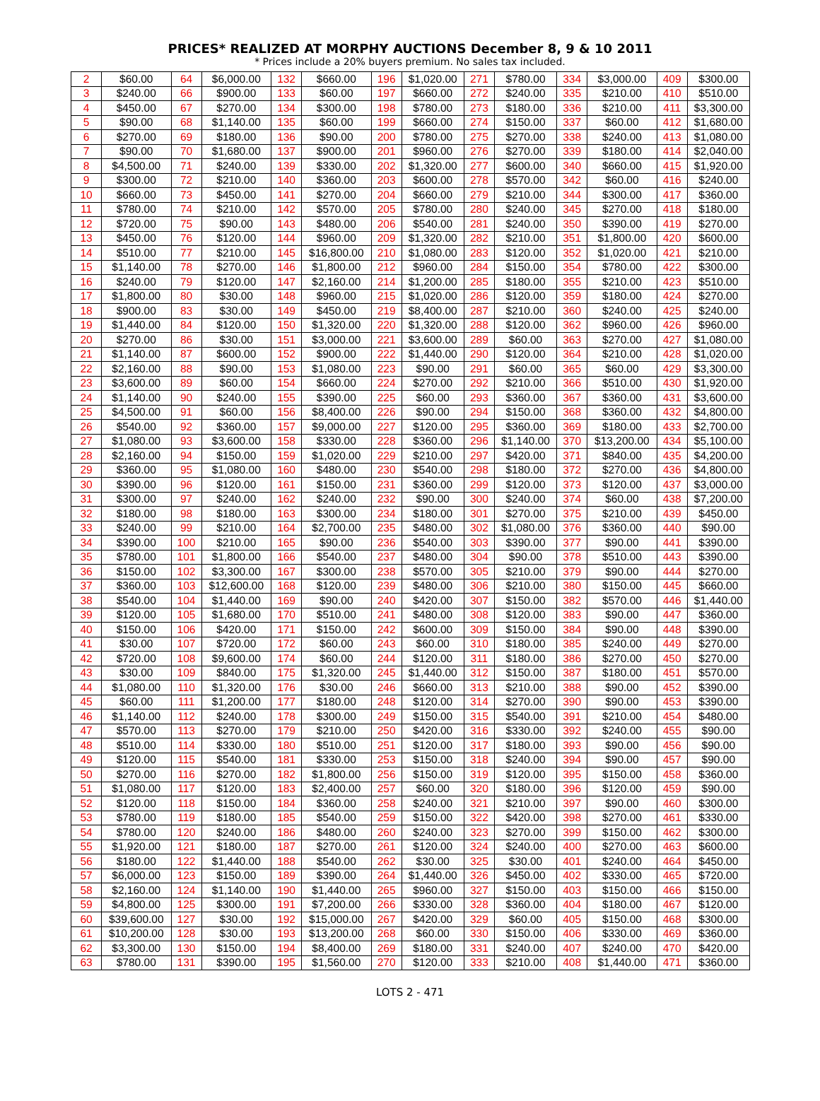PRICES* REALIZED AT MORPHY AUCTIONS December 8, 9 & 10 2011
* Prices include a 20% buyers premium. No sales tax included.
| 2 | $60.00 | 64 | $6,000.00 | 132 | $660.00 | 196 | $1,020.00 | 271 | $780.00 | 334 | $3,000.00 | 409 | $300.00 |
| 3 | $240.00 | 66 | $900.00 | 133 | $60.00 | 197 | $660.00 | 272 | $240.00 | 335 | $210.00 | 410 | $510.00 |
| 4 | $450.00 | 67 | $270.00 | 134 | $300.00 | 198 | $780.00 | 273 | $180.00 | 336 | $210.00 | 411 | $3,300.00 |
| 5 | $90.00 | 68 | $1,140.00 | 135 | $60.00 | 199 | $660.00 | 274 | $150.00 | 337 | $60.00 | 412 | $1,680.00 |
| 6 | $270.00 | 69 | $180.00 | 136 | $90.00 | 200 | $780.00 | 275 | $270.00 | 338 | $240.00 | 413 | $1,080.00 |
| 7 | $90.00 | 70 | $1,680.00 | 137 | $900.00 | 201 | $960.00 | 276 | $270.00 | 339 | $180.00 | 414 | $2,040.00 |
| 8 | $4,500.00 | 71 | $240.00 | 139 | $330.00 | 202 | $1,320.00 | 277 | $600.00 | 340 | $660.00 | 415 | $1,920.00 |
| 9 | $300.00 | 72 | $210.00 | 140 | $360.00 | 203 | $600.00 | 278 | $570.00 | 342 | $60.00 | 416 | $240.00 |
| 10 | $660.00 | 73 | $450.00 | 141 | $270.00 | 204 | $660.00 | 279 | $210.00 | 344 | $300.00 | 417 | $360.00 |
| 11 | $780.00 | 74 | $210.00 | 142 | $570.00 | 205 | $780.00 | 280 | $240.00 | 345 | $270.00 | 418 | $180.00 |
| 12 | $720.00 | 75 | $90.00 | 143 | $480.00 | 206 | $540.00 | 281 | $240.00 | 350 | $390.00 | 419 | $270.00 |
| 13 | $450.00 | 76 | $120.00 | 144 | $960.00 | 209 | $1,320.00 | 282 | $210.00 | 351 | $1,800.00 | 420 | $600.00 |
| 14 | $510.00 | 77 | $210.00 | 145 | $16,800.00 | 210 | $1,080.00 | 283 | $120.00 | 352 | $1,020.00 | 421 | $210.00 |
| 15 | $1,140.00 | 78 | $270.00 | 146 | $1,800.00 | 212 | $960.00 | 284 | $150.00 | 354 | $780.00 | 422 | $300.00 |
| 16 | $240.00 | 79 | $120.00 | 147 | $2,160.00 | 214 | $1,200.00 | 285 | $180.00 | 355 | $210.00 | 423 | $510.00 |
| 17 | $1,800.00 | 80 | $30.00 | 148 | $960.00 | 215 | $1,020.00 | 286 | $120.00 | 359 | $180.00 | 424 | $270.00 |
| 18 | $900.00 | 83 | $30.00 | 149 | $450.00 | 219 | $8,400.00 | 287 | $210.00 | 360 | $240.00 | 425 | $240.00 |
| 19 | $1,440.00 | 84 | $120.00 | 150 | $1,320.00 | 220 | $1,320.00 | 288 | $120.00 | 362 | $960.00 | 426 | $960.00 |
| 20 | $270.00 | 86 | $30.00 | 151 | $3,000.00 | 221 | $3,600.00 | 289 | $60.00 | 363 | $270.00 | 427 | $1,080.00 |
| 21 | $1,140.00 | 87 | $600.00 | 152 | $900.00 | 222 | $1,440.00 | 290 | $120.00 | 364 | $210.00 | 428 | $1,020.00 |
| 22 | $2,160.00 | 88 | $90.00 | 153 | $1,080.00 | 223 | $90.00 | 291 | $60.00 | 365 | $60.00 | 429 | $3,300.00 |
| 23 | $3,600.00 | 89 | $60.00 | 154 | $660.00 | 224 | $270.00 | 292 | $210.00 | 366 | $510.00 | 430 | $1,920.00 |
| 24 | $1,140.00 | 90 | $240.00 | 155 | $390.00 | 225 | $60.00 | 293 | $360.00 | 367 | $360.00 | 431 | $3,600.00 |
| 25 | $4,500.00 | 91 | $60.00 | 156 | $8,400.00 | 226 | $90.00 | 294 | $150.00 | 368 | $360.00 | 432 | $4,800.00 |
| 26 | $540.00 | 92 | $360.00 | 157 | $9,000.00 | 227 | $120.00 | 295 | $360.00 | 369 | $180.00 | 433 | $2,700.00 |
| 27 | $1,080.00 | 93 | $3,600.00 | 158 | $330.00 | 228 | $360.00 | 296 | $1,140.00 | 370 | $13,200.00 | 434 | $5,100.00 |
| 28 | $2,160.00 | 94 | $150.00 | 159 | $1,020.00 | 229 | $210.00 | 297 | $420.00 | 371 | $840.00 | 435 | $4,200.00 |
| 29 | $360.00 | 95 | $1,080.00 | 160 | $480.00 | 230 | $540.00 | 298 | $180.00 | 372 | $270.00 | 436 | $4,800.00 |
| 30 | $390.00 | 96 | $120.00 | 161 | $150.00 | 231 | $360.00 | 299 | $120.00 | 373 | $120.00 | 437 | $3,000.00 |
| 31 | $300.00 | 97 | $240.00 | 162 | $240.00 | 232 | $90.00 | 300 | $240.00 | 374 | $60.00 | 438 | $7,200.00 |
| 32 | $180.00 | 98 | $180.00 | 163 | $300.00 | 234 | $180.00 | 301 | $270.00 | 375 | $210.00 | 439 | $450.00 |
| 33 | $240.00 | 99 | $210.00 | 164 | $2,700.00 | 235 | $480.00 | 302 | $1,080.00 | 376 | $360.00 | 440 | $90.00 |
| 34 | $390.00 | 100 | $210.00 | 165 | $90.00 | 236 | $540.00 | 303 | $390.00 | 377 | $90.00 | 441 | $390.00 |
| 35 | $780.00 | 101 | $1,800.00 | 166 | $540.00 | 237 | $480.00 | 304 | $90.00 | 378 | $510.00 | 443 | $390.00 |
| 36 | $150.00 | 102 | $3,300.00 | 167 | $300.00 | 238 | $570.00 | 305 | $210.00 | 379 | $90.00 | 444 | $270.00 |
| 37 | $360.00 | 103 | $12,600.00 | 168 | $120.00 | 239 | $480.00 | 306 | $210.00 | 380 | $150.00 | 445 | $660.00 |
| 38 | $540.00 | 104 | $1,440.00 | 169 | $90.00 | 240 | $420.00 | 307 | $150.00 | 382 | $570.00 | 446 | $1,440.00 |
| 39 | $120.00 | 105 | $1,680.00 | 170 | $510.00 | 241 | $480.00 | 308 | $120.00 | 383 | $90.00 | 447 | $360.00 |
| 40 | $150.00 | 106 | $420.00 | 171 | $150.00 | 242 | $600.00 | 309 | $150.00 | 384 | $90.00 | 448 | $390.00 |
| 41 | $30.00 | 107 | $720.00 | 172 | $60.00 | 243 | $60.00 | 310 | $180.00 | 385 | $240.00 | 449 | $270.00 |
| 42 | $720.00 | 108 | $9,600.00 | 174 | $60.00 | 244 | $120.00 | 311 | $180.00 | 386 | $270.00 | 450 | $270.00 |
| 43 | $30.00 | 109 | $840.00 | 175 | $1,320.00 | 245 | $1,440.00 | 312 | $150.00 | 387 | $180.00 | 451 | $570.00 |
| 44 | $1,080.00 | 110 | $1,320.00 | 176 | $30.00 | 246 | $660.00 | 313 | $210.00 | 388 | $90.00 | 452 | $390.00 |
| 45 | $60.00 | 111 | $1,200.00 | 177 | $180.00 | 248 | $120.00 | 314 | $270.00 | 390 | $90.00 | 453 | $390.00 |
| 46 | $1,140.00 | 112 | $240.00 | 178 | $300.00 | 249 | $150.00 | 315 | $540.00 | 391 | $210.00 | 454 | $480.00 |
| 47 | $570.00 | 113 | $270.00 | 179 | $210.00 | 250 | $420.00 | 316 | $330.00 | 392 | $240.00 | 455 | $90.00 |
| 48 | $510.00 | 114 | $330.00 | 180 | $510.00 | 251 | $120.00 | 317 | $180.00 | 393 | $90.00 | 456 | $90.00 |
| 49 | $120.00 | 115 | $540.00 | 181 | $330.00 | 253 | $150.00 | 318 | $240.00 | 394 | $90.00 | 457 | $90.00 |
| 50 | $270.00 | 116 | $270.00 | 182 | $1,800.00 | 256 | $150.00 | 319 | $120.00 | 395 | $150.00 | 458 | $360.00 |
| 51 | $1,080.00 | 117 | $120.00 | 183 | $2,400.00 | 257 | $60.00 | 320 | $180.00 | 396 | $120.00 | 459 | $90.00 |
| 52 | $120.00 | 118 | $150.00 | 184 | $360.00 | 258 | $240.00 | 321 | $210.00 | 397 | $90.00 | 460 | $300.00 |
| 53 | $780.00 | 119 | $180.00 | 185 | $540.00 | 259 | $150.00 | 322 | $420.00 | 398 | $270.00 | 461 | $330.00 |
| 54 | $780.00 | 120 | $240.00 | 186 | $480.00 | 260 | $240.00 | 323 | $270.00 | 399 | $150.00 | 462 | $300.00 |
| 55 | $1,920.00 | 121 | $180.00 | 187 | $270.00 | 261 | $120.00 | 324 | $240.00 | 400 | $270.00 | 463 | $600.00 |
| 56 | $180.00 | 122 | $1,440.00 | 188 | $540.00 | 262 | $30.00 | 325 | $30.00 | 401 | $240.00 | 464 | $450.00 |
| 57 | $6,000.00 | 123 | $150.00 | 189 | $390.00 | 264 | $1,440.00 | 326 | $450.00 | 402 | $330.00 | 465 | $720.00 |
| 58 | $2,160.00 | 124 | $1,140.00 | 190 | $1,440.00 | 265 | $960.00 | 327 | $150.00 | 403 | $150.00 | 466 | $150.00 |
| 59 | $4,800.00 | 125 | $300.00 | 191 | $7,200.00 | 266 | $330.00 | 328 | $360.00 | 404 | $180.00 | 467 | $120.00 |
| 60 | $39,600.00 | 127 | $30.00 | 192 | $15,000.00 | 267 | $420.00 | 329 | $60.00 | 405 | $150.00 | 468 | $300.00 |
| 61 | $10,200.00 | 128 | $30.00 | 193 | $13,200.00 | 268 | $60.00 | 330 | $150.00 | 406 | $330.00 | 469 | $360.00 |
| 62 | $3,300.00 | 130 | $150.00 | 194 | $8,400.00 | 269 | $180.00 | 331 | $240.00 | 407 | $240.00 | 470 | $420.00 |
| 63 | $780.00 | 131 | $390.00 | 195 | $1,560.00 | 270 | $120.00 | 333 | $210.00 | 408 | $1,440.00 | 471 | $360.00 |
LOTS 2 - 471